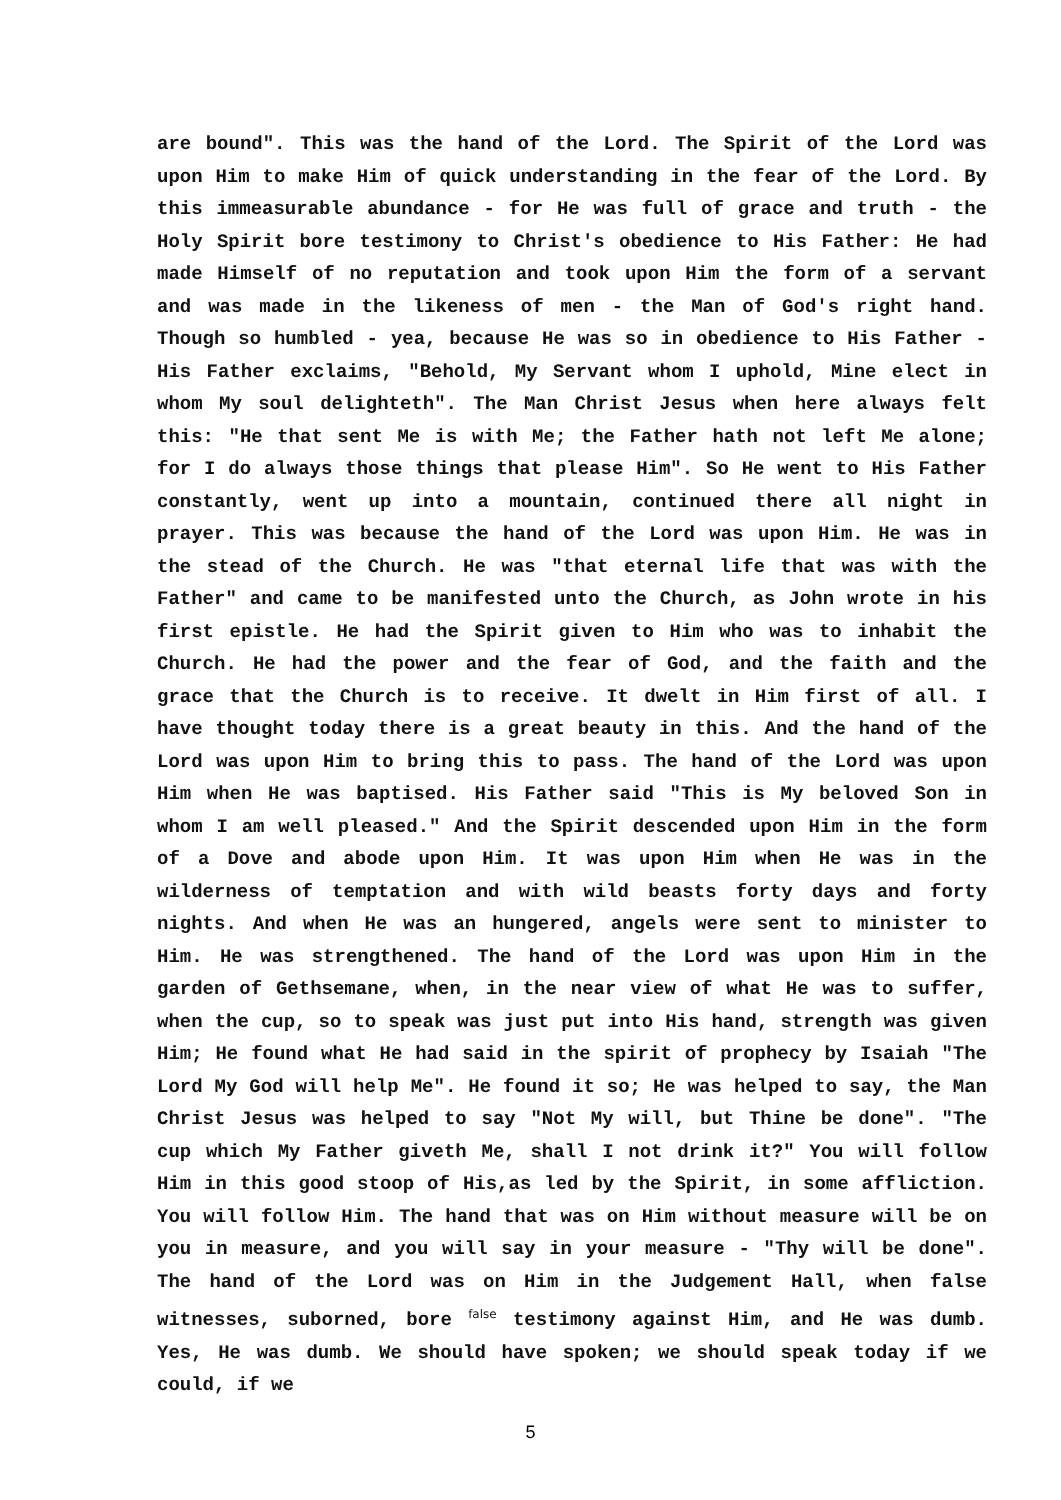are bound". This was the hand of the Lord. The Spirit of the Lord was upon Him to make Him of quick understanding in the fear of the Lord. By this immeasurable abundance - for He was full of grace and truth - the Holy Spirit bore testimony to Christ's obedience to His Father: He had made Himself of no reputation and took upon Him the form of a servant and was made in the likeness of men - the Man of God's right hand. Though so humbled - yea, because He was so in obedience to His Father - His Father exclaims, "Behold, My Servant whom I uphold, Mine elect in whom My soul delighteth". The Man Christ Jesus when here always felt this: "He that sent Me is with Me; the Father hath not left Me alone; for I do always those things that please Him". So He went to His Father constantly, went up into a mountain, continued there all night in prayer. This was because the hand of the Lord was upon Him. He was in the stead of the Church. He was "that eternal life that was with the Father" and came to be manifested unto the Church, as John wrote in his first epistle. He had the Spirit given to Him who was to inhabit the Church. He had the power and the fear of God, and the faith and the grace that the Church is to receive. It dwelt in Him first of all. I have thought today there is a great beauty in this. And the hand of the Lord was upon Him to bring this to pass. The hand of the Lord was upon Him when He was baptised. His Father said "This is My beloved Son in whom I am well pleased." And the Spirit descended upon Him in the form of a Dove and abode upon Him. It was upon Him when He was in the wilderness of temptation and with wild beasts forty days and forty nights. And when He was an hungered, angels were sent to minister to Him. He was strengthened. The hand of the Lord was upon Him in the garden of Gethsemane, when, in the near view of what He was to suffer, when the cup, so to speak was just put into His hand, strength was given Him; He found what He had said in the spirit of prophecy by Isaiah "The Lord My God will help Me". He found it so; He was helped to say, the Man Christ Jesus was helped to say "Not My will, but Thine be done". "The cup which My Father giveth Me, shall I not drink it?" You will follow Him in this good stoop of His,as led by the Spirit, in some affliction. You will follow Him. The hand that was on Him without measure will be on you in measure, and you will say in your measure - "Thy will be done". The hand of the Lord was on Him in the Judgement Hall, when false witnesses, suborned, bore false testimony against Him, and He was dumb. Yes, He was dumb. We should have spoken; we should speak today if we could, if we
5